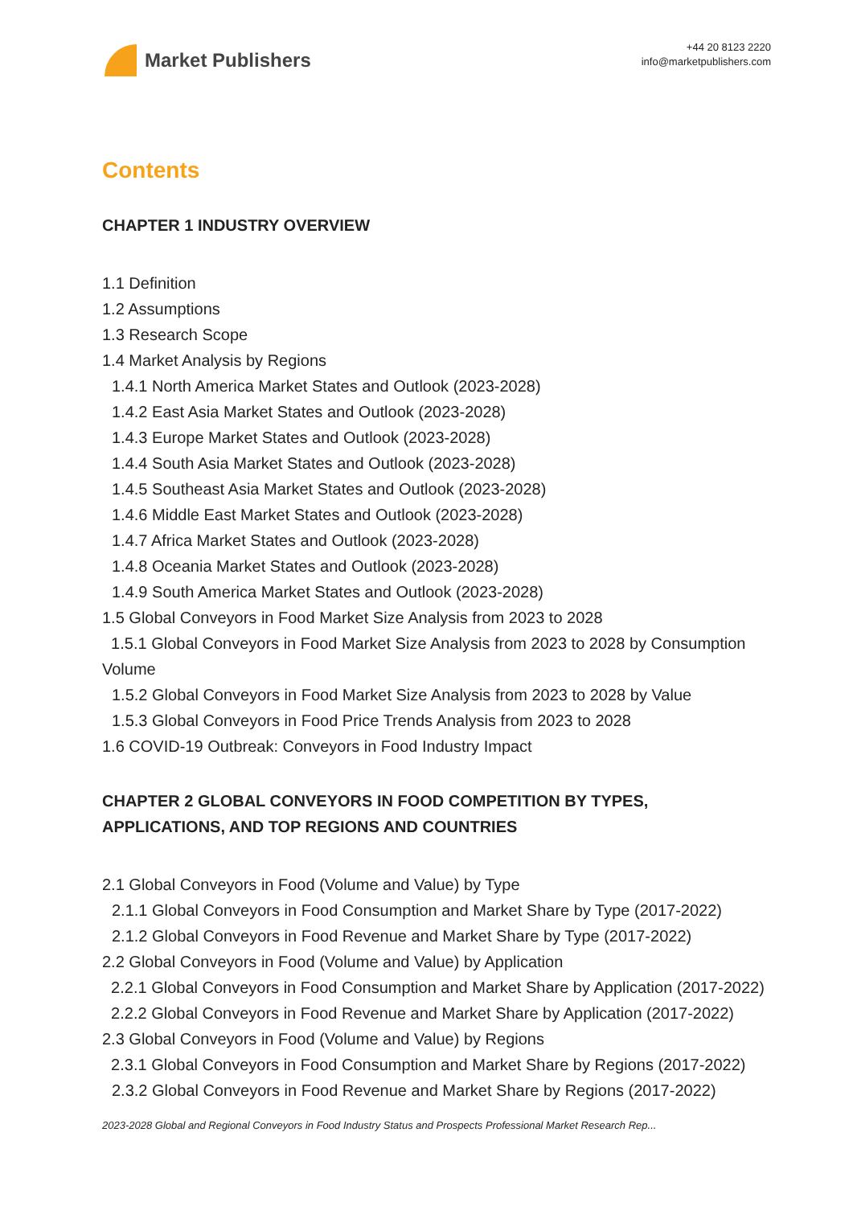Market Publishers
+44 20 8123 2220
info@marketpublishers.com
Contents
CHAPTER 1 INDUSTRY OVERVIEW
1.1 Definition
1.2 Assumptions
1.3 Research Scope
1.4 Market Analysis by Regions
1.4.1 North America Market States and Outlook (2023-2028)
1.4.2 East Asia Market States and Outlook (2023-2028)
1.4.3 Europe Market States and Outlook (2023-2028)
1.4.4 South Asia Market States and Outlook (2023-2028)
1.4.5 Southeast Asia Market States and Outlook (2023-2028)
1.4.6 Middle East Market States and Outlook (2023-2028)
1.4.7 Africa Market States and Outlook (2023-2028)
1.4.8 Oceania Market States and Outlook (2023-2028)
1.4.9 South America Market States and Outlook (2023-2028)
1.5 Global Conveyors in Food Market Size Analysis from 2023 to 2028
1.5.1 Global Conveyors in Food Market Size Analysis from 2023 to 2028 by Consumption Volume
1.5.2 Global Conveyors in Food Market Size Analysis from 2023 to 2028 by Value
1.5.3 Global Conveyors in Food Price Trends Analysis from 2023 to 2028
1.6 COVID-19 Outbreak: Conveyors in Food Industry Impact
CHAPTER 2 GLOBAL CONVEYORS IN FOOD COMPETITION BY TYPES, APPLICATIONS, AND TOP REGIONS AND COUNTRIES
2.1 Global Conveyors in Food (Volume and Value) by Type
2.1.1 Global Conveyors in Food Consumption and Market Share by Type (2017-2022)
2.1.2 Global Conveyors in Food Revenue and Market Share by Type (2017-2022)
2.2 Global Conveyors in Food (Volume and Value) by Application
2.2.1 Global Conveyors in Food Consumption and Market Share by Application (2017-2022)
2.2.2 Global Conveyors in Food Revenue and Market Share by Application (2017-2022)
2.3 Global Conveyors in Food (Volume and Value) by Regions
2.3.1 Global Conveyors in Food Consumption and Market Share by Regions (2017-2022)
2.3.2 Global Conveyors in Food Revenue and Market Share by Regions (2017-2022)
2023-2028 Global and Regional Conveyors in Food Industry Status and Prospects Professional Market Research Rep...